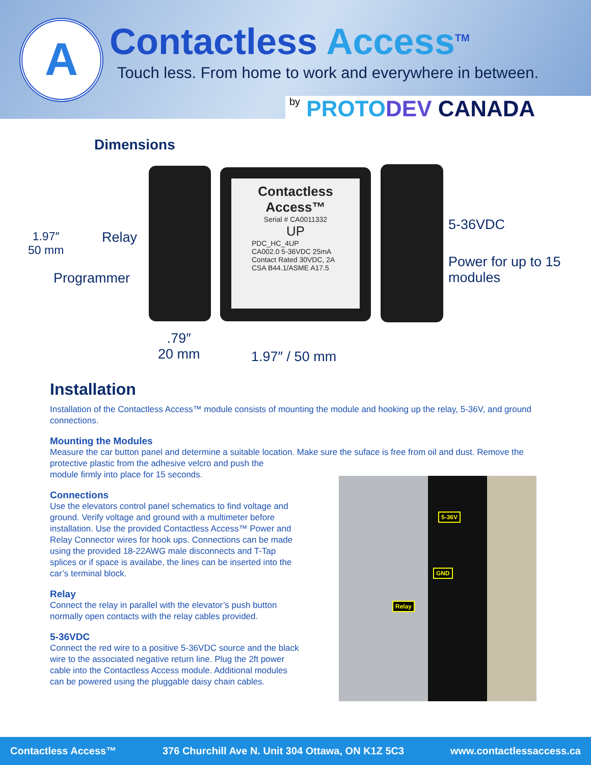A Contactless Access<sup>TM</sup>
Touch less. From home to work and everywhere in between.
by PROTO DEV CANADA
Dimensions
1.97″
50 mm
Relay
Programmer
Contactless Access™
Serial # CA0011332
UP
PDC_HC_4UP
CA002.0 5-36VDC 25mA
Contact Rated 30VDC, 2A
CSA B44.1/ASME A17.5
5-36VDC
Power for up to 15
modules
.79″
20 mm
1.97″ / 50 mm
Installation
Installation of the Contactless Access™ module consists of mounting the module and hooking up the relay, 5-36V, and ground connections.
Mounting the Modules
Measure the car button panel and determine a suitable location. Make sure the suface is free from oil and dust. Remove the
protective plastic from the adhesive velcro and push the
module firmly into place for 15 seconds.
Connections
Use the elevators control panel schematics to find voltage and ground. Verify voltage and ground with a multimeter before installation. Use the provided Contactless Access™ Power and Relay Connector wires for hook ups. Connections can be made using the provided 18-22AWG male disconnects and T-Tap splices or if space is availabe, the lines can be inserted into the car’s terminal block.
Relay
Connect the relay in parallel with the elevator’s push button normally open contacts with the relay cables provided.
5-36VDC
Connect the red wire to a positive 5-36VDC source and the black wire to the associated negative return line. Plug the 2ft power cable into the Contactless Access module. Additional modules can be powered using the pluggable daisy chain cables.
5-36V
GND
Relay
Contactless Access™ 376 Churchill Ave N. Unit 304 Ottawa, ON K1Z 5C3 www.contactlessaccess.ca